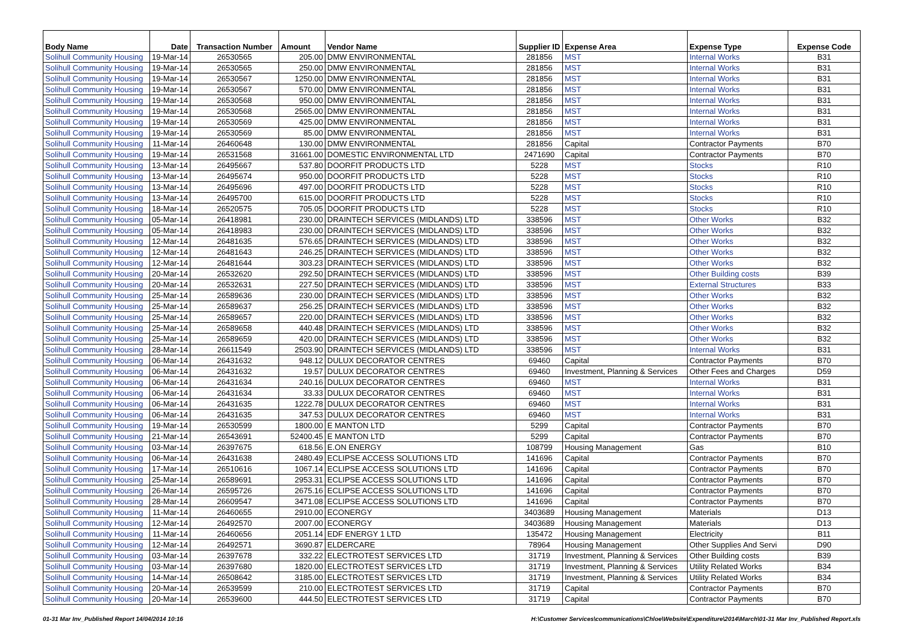| Body Name | Date | Transaction Number | Amount | Vendor Name | Supplier ID | Expense Area | Expense Type | Expense Code |
| --- | --- | --- | --- | --- | --- | --- | --- | --- |
| Solihull Community Housing | 19-Mar-14 | 26530565 | 205.00 | DMW ENVIRONMENTAL | 281856 | MST | Internal Works | B31 |
| Solihull Community Housing | 19-Mar-14 | 26530565 | 250.00 | DMW ENVIRONMENTAL | 281856 | MST | Internal Works | B31 |
| Solihull Community Housing | 19-Mar-14 | 26530567 | 1250.00 | DMW ENVIRONMENTAL | 281856 | MST | Internal Works | B31 |
| Solihull Community Housing | 19-Mar-14 | 26530567 | 570.00 | DMW ENVIRONMENTAL | 281856 | MST | Internal Works | B31 |
| Solihull Community Housing | 19-Mar-14 | 26530568 | 950.00 | DMW ENVIRONMENTAL | 281856 | MST | Internal Works | B31 |
| Solihull Community Housing | 19-Mar-14 | 26530568 | 2565.00 | DMW ENVIRONMENTAL | 281856 | MST | Internal Works | B31 |
| Solihull Community Housing | 19-Mar-14 | 26530569 | 425.00 | DMW ENVIRONMENTAL | 281856 | MST | Internal Works | B31 |
| Solihull Community Housing | 19-Mar-14 | 26530569 | 85.00 | DMW ENVIRONMENTAL | 281856 | MST | Internal Works | B31 |
| Solihull Community Housing | 11-Mar-14 | 26460648 | 130.00 | DMW ENVIRONMENTAL | 281856 | Capital | Contractor Payments | B70 |
| Solihull Community Housing | 19-Mar-14 | 26531568 | 31661.00 | DOMESTIC ENVIRONMENTAL LTD | 2471690 | Capital | Contractor Payments | B70 |
| Solihull Community Housing | 13-Mar-14 | 26495667 | 537.80 | DOORFIT PRODUCTS LTD | 5228 | MST | Stocks | R10 |
| Solihull Community Housing | 13-Mar-14 | 26495674 | 950.00 | DOORFIT PRODUCTS LTD | 5228 | MST | Stocks | R10 |
| Solihull Community Housing | 13-Mar-14 | 26495696 | 497.00 | DOORFIT PRODUCTS LTD | 5228 | MST | Stocks | R10 |
| Solihull Community Housing | 13-Mar-14 | 26495700 | 615.00 | DOORFIT PRODUCTS LTD | 5228 | MST | Stocks | R10 |
| Solihull Community Housing | 18-Mar-14 | 26520575 | 705.05 | DOORFIT PRODUCTS LTD | 5228 | MST | Stocks | R10 |
| Solihull Community Housing | 05-Mar-14 | 26418981 | 230.00 | DRAINTECH SERVICES (MIDLANDS) LTD | 338596 | MST | Other Works | B32 |
| Solihull Community Housing | 05-Mar-14 | 26418983 | 230.00 | DRAINTECH SERVICES (MIDLANDS) LTD | 338596 | MST | Other Works | B32 |
| Solihull Community Housing | 12-Mar-14 | 26481635 | 576.65 | DRAINTECH SERVICES (MIDLANDS) LTD | 338596 | MST | Other Works | B32 |
| Solihull Community Housing | 12-Mar-14 | 26481643 | 246.25 | DRAINTECH SERVICES (MIDLANDS) LTD | 338596 | MST | Other Works | B32 |
| Solihull Community Housing | 12-Mar-14 | 26481644 | 303.23 | DRAINTECH SERVICES (MIDLANDS) LTD | 338596 | MST | Other Works | B32 |
| Solihull Community Housing | 20-Mar-14 | 26532620 | 292.50 | DRAINTECH SERVICES (MIDLANDS) LTD | 338596 | MST | Other Building costs | B39 |
| Solihull Community Housing | 20-Mar-14 | 26532631 | 227.50 | DRAINTECH SERVICES (MIDLANDS) LTD | 338596 | MST | External Structures | B33 |
| Solihull Community Housing | 25-Mar-14 | 26589636 | 230.00 | DRAINTECH SERVICES (MIDLANDS) LTD | 338596 | MST | Other Works | B32 |
| Solihull Community Housing | 25-Mar-14 | 26589637 | 256.25 | DRAINTECH SERVICES (MIDLANDS) LTD | 338596 | MST | Other Works | B32 |
| Solihull Community Housing | 25-Mar-14 | 26589657 | 220.00 | DRAINTECH SERVICES (MIDLANDS) LTD | 338596 | MST | Other Works | B32 |
| Solihull Community Housing | 25-Mar-14 | 26589658 | 440.48 | DRAINTECH SERVICES (MIDLANDS) LTD | 338596 | MST | Other Works | B32 |
| Solihull Community Housing | 25-Mar-14 | 26589659 | 420.00 | DRAINTECH SERVICES (MIDLANDS) LTD | 338596 | MST | Other Works | B32 |
| Solihull Community Housing | 28-Mar-14 | 26611549 | 2503.90 | DRAINTECH SERVICES (MIDLANDS) LTD | 338596 | MST | Internal Works | B31 |
| Solihull Community Housing | 06-Mar-14 | 26431632 | 948.12 | DULUX DECORATOR CENTRES | 69460 | Capital | Contractor Payments | B70 |
| Solihull Community Housing | 06-Mar-14 | 26431632 | 19.57 | DULUX DECORATOR CENTRES | 69460 | Investment, Planning & Services | Other Fees and Charges | D59 |
| Solihull Community Housing | 06-Mar-14 | 26431634 | 240.16 | DULUX DECORATOR CENTRES | 69460 | MST | Internal Works | B31 |
| Solihull Community Housing | 06-Mar-14 | 26431634 | 33.33 | DULUX DECORATOR CENTRES | 69460 | MST | Internal Works | B31 |
| Solihull Community Housing | 06-Mar-14 | 26431635 | 1222.78 | DULUX DECORATOR CENTRES | 69460 | MST | Internal Works | B31 |
| Solihull Community Housing | 06-Mar-14 | 26431635 | 347.53 | DULUX DECORATOR CENTRES | 69460 | MST | Internal Works | B31 |
| Solihull Community Housing | 19-Mar-14 | 26530599 | 1800.00 | E MANTON LTD | 5299 | Capital | Contractor Payments | B70 |
| Solihull Community Housing | 21-Mar-14 | 26543691 | 52400.45 | E MANTON LTD | 5299 | Capital | Contractor Payments | B70 |
| Solihull Community Housing | 03-Mar-14 | 26397675 | 618.56 | E.ON ENERGY | 108799 | Housing Management | Gas | B10 |
| Solihull Community Housing | 06-Mar-14 | 26431638 | 2480.49 | ECLIPSE ACCESS SOLUTIONS LTD | 141696 | Capital | Contractor Payments | B70 |
| Solihull Community Housing | 17-Mar-14 | 26510616 | 1067.14 | ECLIPSE ACCESS SOLUTIONS LTD | 141696 | Capital | Contractor Payments | B70 |
| Solihull Community Housing | 25-Mar-14 | 26589691 | 2953.31 | ECLIPSE ACCESS SOLUTIONS LTD | 141696 | Capital | Contractor Payments | B70 |
| Solihull Community Housing | 26-Mar-14 | 26595726 | 2675.16 | ECLIPSE ACCESS SOLUTIONS LTD | 141696 | Capital | Contractor Payments | B70 |
| Solihull Community Housing | 28-Mar-14 | 26609547 | 3471.08 | ECLIPSE ACCESS SOLUTIONS LTD | 141696 | Capital | Contractor Payments | B70 |
| Solihull Community Housing | 11-Mar-14 | 26460655 | 2910.00 | ECONERGY | 3403689 | Housing Management | Materials | D13 |
| Solihull Community Housing | 12-Mar-14 | 26492570 | 2007.00 | ECONERGY | 3403689 | Housing Management | Materials | D13 |
| Solihull Community Housing | 11-Mar-14 | 26460656 | 2051.14 | EDF ENERGY 1 LTD | 135472 | Housing Management | Electricity | B11 |
| Solihull Community Housing | 12-Mar-14 | 26492571 | 3690.87 | ELDERCARE | 78964 | Housing Management | Other Supplies And Servi | D90 |
| Solihull Community Housing | 03-Mar-14 | 26397678 | 332.22 | ELECTROTEST SERVICES LTD | 31719 | Investment, Planning & Services | Other Building costs | B39 |
| Solihull Community Housing | 03-Mar-14 | 26397680 | 1820.00 | ELECTROTEST SERVICES LTD | 31719 | Investment, Planning & Services | Utility Related Works | B34 |
| Solihull Community Housing | 14-Mar-14 | 26508642 | 3185.00 | ELECTROTEST SERVICES LTD | 31719 | Investment, Planning & Services | Utility Related Works | B34 |
| Solihull Community Housing | 20-Mar-14 | 26539599 | 210.00 | ELECTROTEST SERVICES LTD | 31719 | Capital | Contractor Payments | B70 |
| Solihull Community Housing | 20-Mar-14 | 26539600 | 444.50 | ELECTROTEST SERVICES LTD | 31719 | Capital | Contractor Payments | B70 |
01-31 Mar Inv_Published Report 14/04/2014 10:16 H:\Customer Services\communications\Chloe\Website\Expenditure\2014\March\01-31 Mar Inv_Published Report.xls